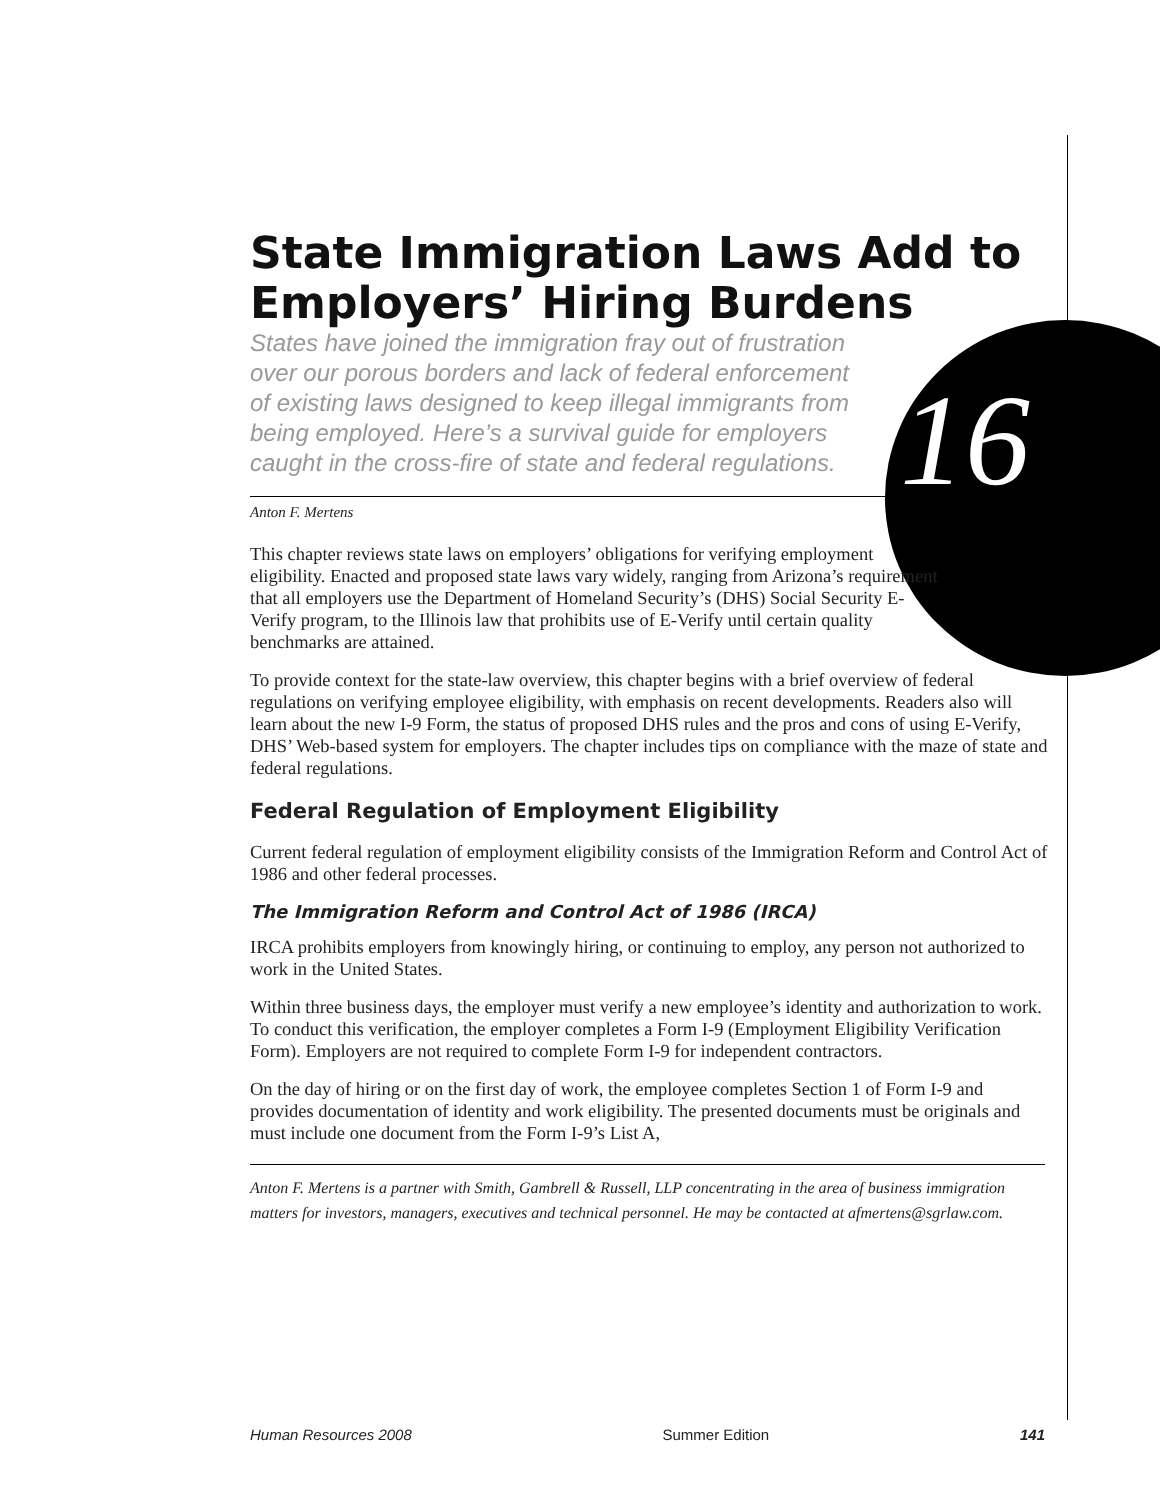16
State Immigration Laws Add to Employers’ Hiring Burdens
States have joined the immigration fray out of frustration over our porous borders and lack of federal enforcement of existing laws designed to keep illegal immigrants from being employed. Here’s a survival guide for employers caught in the cross-fire of state and federal regulations.
Anton F. Mertens
This chapter reviews state laws on employers’ obligations for verifying employment eligibility. Enacted and proposed state laws vary widely, ranging from Arizona’s requirement that all employers use the Department of Homeland Security’s (DHS) Social Security E-Verify program, to the Illinois law that prohibits use of E-Verify until certain quality benchmarks are attained.
To provide context for the state-law overview, this chapter begins with a brief overview of federal regulations on verifying employee eligibility, with emphasis on recent developments. Readers also will learn about the new I-9 Form, the status of proposed DHS rules and the pros and cons of using E-Verify, DHS’ Web-based system for employers. The chapter includes tips on compliance with the maze of state and federal regulations.
Federal Regulation of Employment Eligibility
Current federal regulation of employment eligibility consists of the Immigration Reform and Control Act of 1986 and other federal processes.
The Immigration Reform and Control Act of 1986 (IRCA)
IRCA prohibits employers from knowingly hiring, or continuing to employ, any person not authorized to work in the United States.
Within three business days, the employer must verify a new employee’s identity and authorization to work. To conduct this verification, the employer completes a Form I-9 (Employment Eligibility Verification Form). Employers are not required to complete Form I-9 for independent contractors.
On the day of hiring or on the first day of work, the employee completes Section 1 of Form I-9 and provides documentation of identity and work eligibility. The presented documents must be originals and must include one document from the Form I-9’s List A,
Anton F. Mertens is a partner with Smith, Gambrell & Russell, LLP concentrating in the area of business immigration matters for investors, managers, executives and technical personnel. He may be contacted at afmertens@sgrlaw.com.
Human Resources 2008 Summer Edition 141